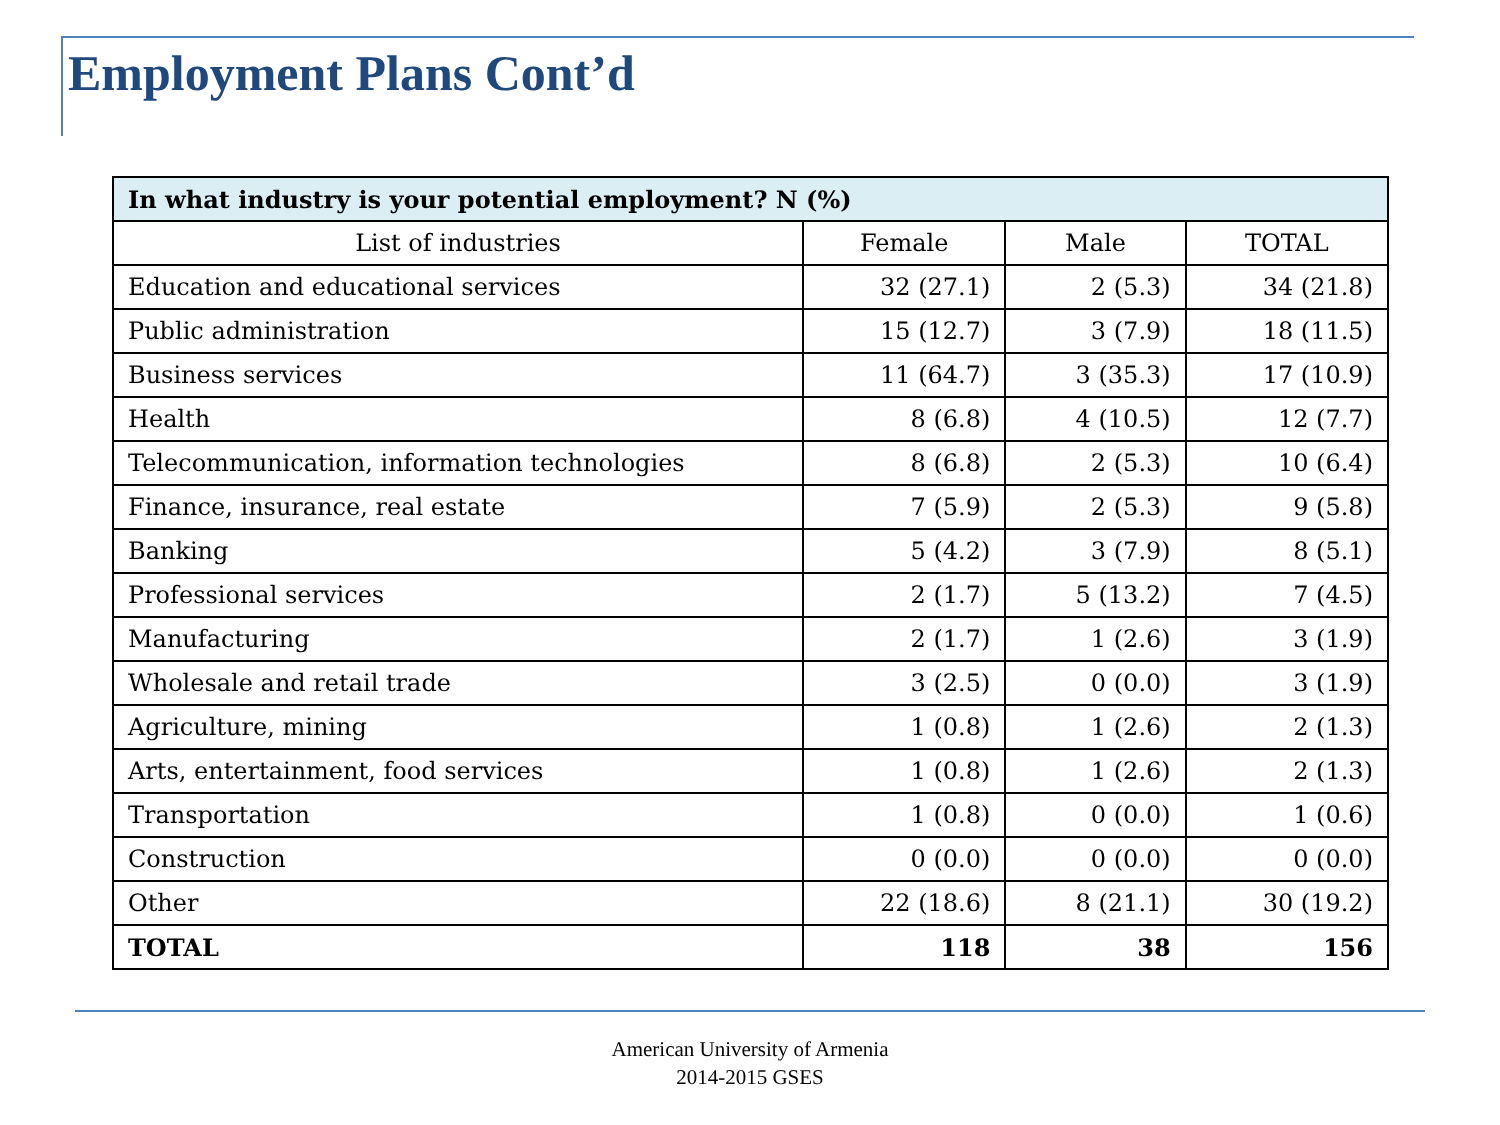Employment Plans Cont’d
| In what industry is your potential employment? N (%) | | | |
| --- | --- | --- | --- |
| List of industries | Female | Male | TOTAL |
| Education and educational services | 32 (27.1) | 2 (5.3) | 34 (21.8) |
| Public administration | 15 (12.7) | 3 (7.9) | 18 (11.5) |
| Business services | 11 (64.7) | 3 (35.3) | 17 (10.9) |
| Health | 8 (6.8) | 4 (10.5) | 12 (7.7) |
| Telecommunication, information technologies | 8 (6.8) | 2 (5.3) | 10 (6.4) |
| Finance, insurance, real estate | 7 (5.9) | 2 (5.3) | 9 (5.8) |
| Banking | 5 (4.2) | 3 (7.9) | 8 (5.1) |
| Professional services | 2 (1.7) | 5 (13.2) | 7 (4.5) |
| Manufacturing | 2 (1.7) | 1 (2.6) | 3 (1.9) |
| Wholesale and retail trade | 3 (2.5) | 0 (0.0) | 3 (1.9) |
| Agriculture, mining | 1 (0.8) | 1 (2.6) | 2 (1.3) |
| Arts, entertainment, food services | 1 (0.8) | 1 (2.6) | 2 (1.3) |
| Transportation | 1 (0.8) | 0 (0.0) | 1 (0.6) |
| Construction | 0 (0.0) | 0 (0.0) | 0 (0.0) |
| Other | 22 (18.6) | 8 (21.1) | 30 (19.2) |
| TOTAL | 118 | 38 | 156 |
American University of Armenia
2014-2015 GSES